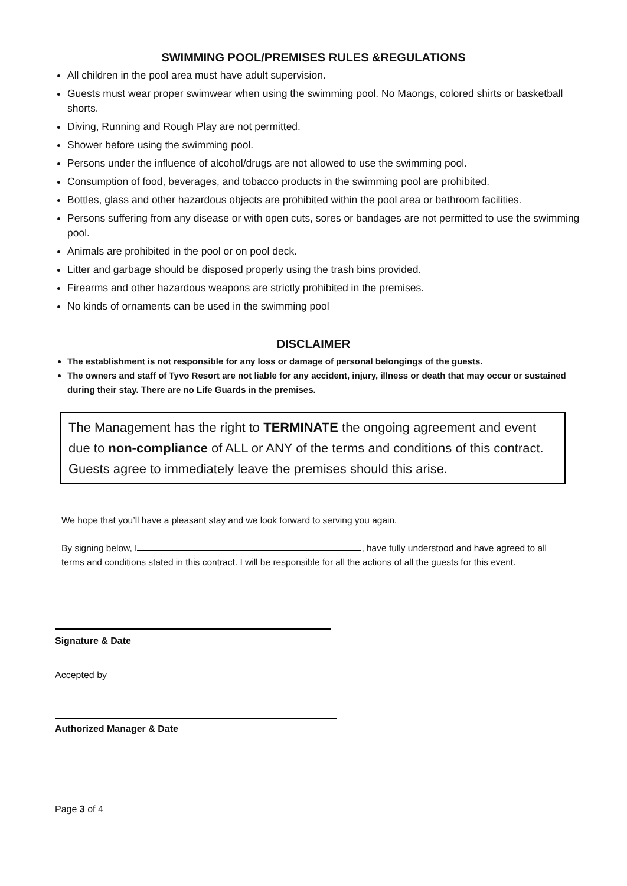SWIMMING POOL/PREMISES RULES &REGULATIONS
All children in the pool area must have adult supervision.
Guests must wear proper swimwear when using the swimming pool. No Maongs, colored shirts or basketball shorts.
Diving, Running and Rough Play are not permitted.
Shower before using the swimming pool.
Persons under the influence of alcohol/drugs are not allowed to use the swimming pool.
Consumption of food, beverages, and tobacco products in the swimming pool are prohibited.
Bottles, glass and other hazardous objects are prohibited within the pool area or bathroom facilities.
Persons suffering from any disease or with open cuts, sores or bandages are not permitted to use the swimming pool.
Animals are prohibited in the pool or on pool deck.
Litter and garbage should be disposed properly using the trash bins provided.
Firearms and other hazardous weapons are strictly prohibited in the premises.
No kinds of ornaments can be used in the swimming pool
DISCLAIMER
The establishment is not responsible for any loss or damage of personal belongings of the guests.
The owners and staff of Tyvo Resort are not liable for any accident, injury, illness or death that may occur or sustained during their stay. There are no Life Guards in the premises.
The Management has the right to TERMINATE the ongoing agreement and event due to non-compliance of ALL or ANY of the terms and conditions of this contract. Guests agree to immediately leave the premises should this arise.
We hope that you’ll have a pleasant stay and we look forward to serving you again.
By signing below, I , have fully understood and have agreed to all terms and conditions stated in this contract. I will be responsible for all the actions of all the guests for this event.
Signature & Date
Accepted by
Authorized Manager & Date
Page 3 of 4